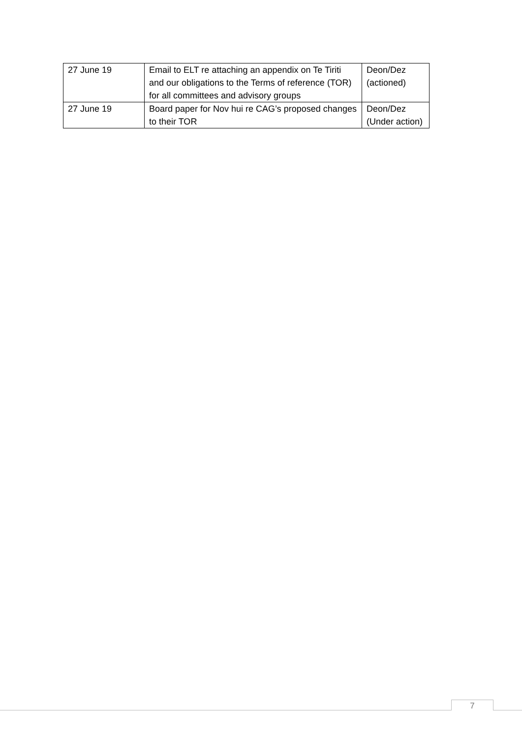| 27 June 19 | Email to ELT re attaching an appendix on Te Tiriti and our obligations to the Terms of reference (TOR) for all committees and advisory groups | Deon/Dez (actioned) |
| 27 June 19 | Board paper for Nov hui re CAG’s proposed changes to their TOR | Deon/Dez (Under action) |
7